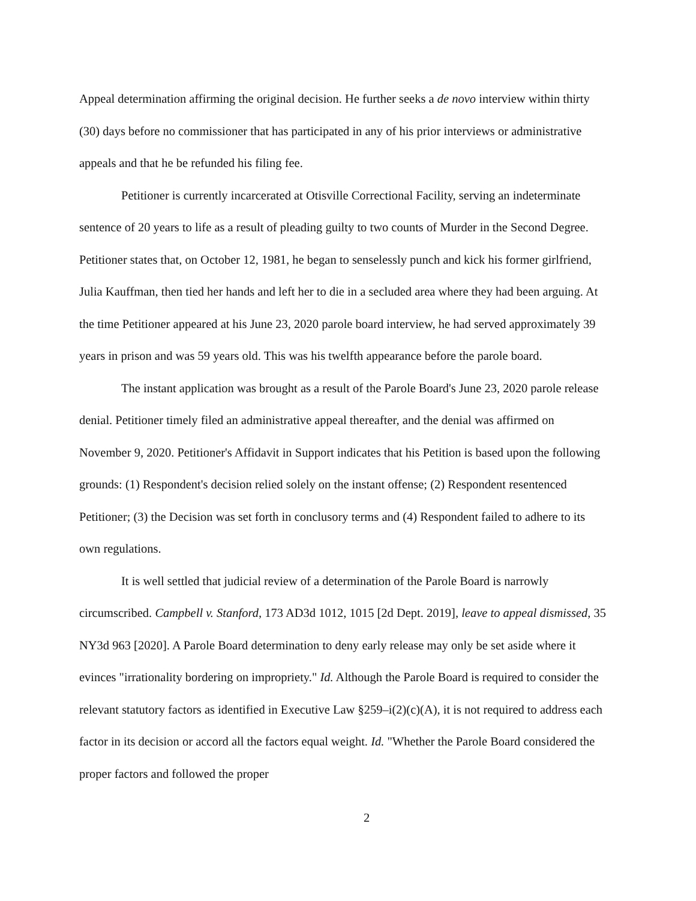Appeal determination affirming the original decision. He further seeks a de novo interview within thirty (30) days before no commissioner that has participated in any of his prior interviews or administrative appeals and that he be refunded his filing fee.
Petitioner is currently incarcerated at Otisville Correctional Facility, serving an indeterminate sentence of 20 years to life as a result of pleading guilty to two counts of Murder in the Second Degree. Petitioner states that, on October 12, 1981, he began to senselessly punch and kick his former girlfriend, Julia Kauffman, then tied her hands and left her to die in a secluded area where they had been arguing. At the time Petitioner appeared at his June 23, 2020 parole board interview, he had served approximately 39 years in prison and was 59 years old. This was his twelfth appearance before the parole board.
The instant application was brought as a result of the Parole Board's June 23, 2020 parole release denial. Petitioner timely filed an administrative appeal thereafter, and the denial was affirmed on November 9, 2020. Petitioner's Affidavit in Support indicates that his Petition is based upon the following grounds: (1) Respondent's decision relied solely on the instant offense; (2) Respondent resentenced Petitioner; (3) the Decision was set forth in conclusory terms and (4) Respondent failed to adhere to its own regulations.
It is well settled that judicial review of a determination of the Parole Board is narrowly circumscribed. Campbell v. Stanford, 173 AD3d 1012, 1015 [2d Dept. 2019], leave to appeal dismissed, 35 NY3d 963 [2020]. A Parole Board determination to deny early release may only be set aside where it evinces "irrationality bordering on impropriety." Id. Although the Parole Board is required to consider the relevant statutory factors as identified in Executive Law §259–i(2)(c)(A), it is not required to address each factor in its decision or accord all the factors equal weight. Id. "Whether the Parole Board considered the proper factors and followed the proper
2